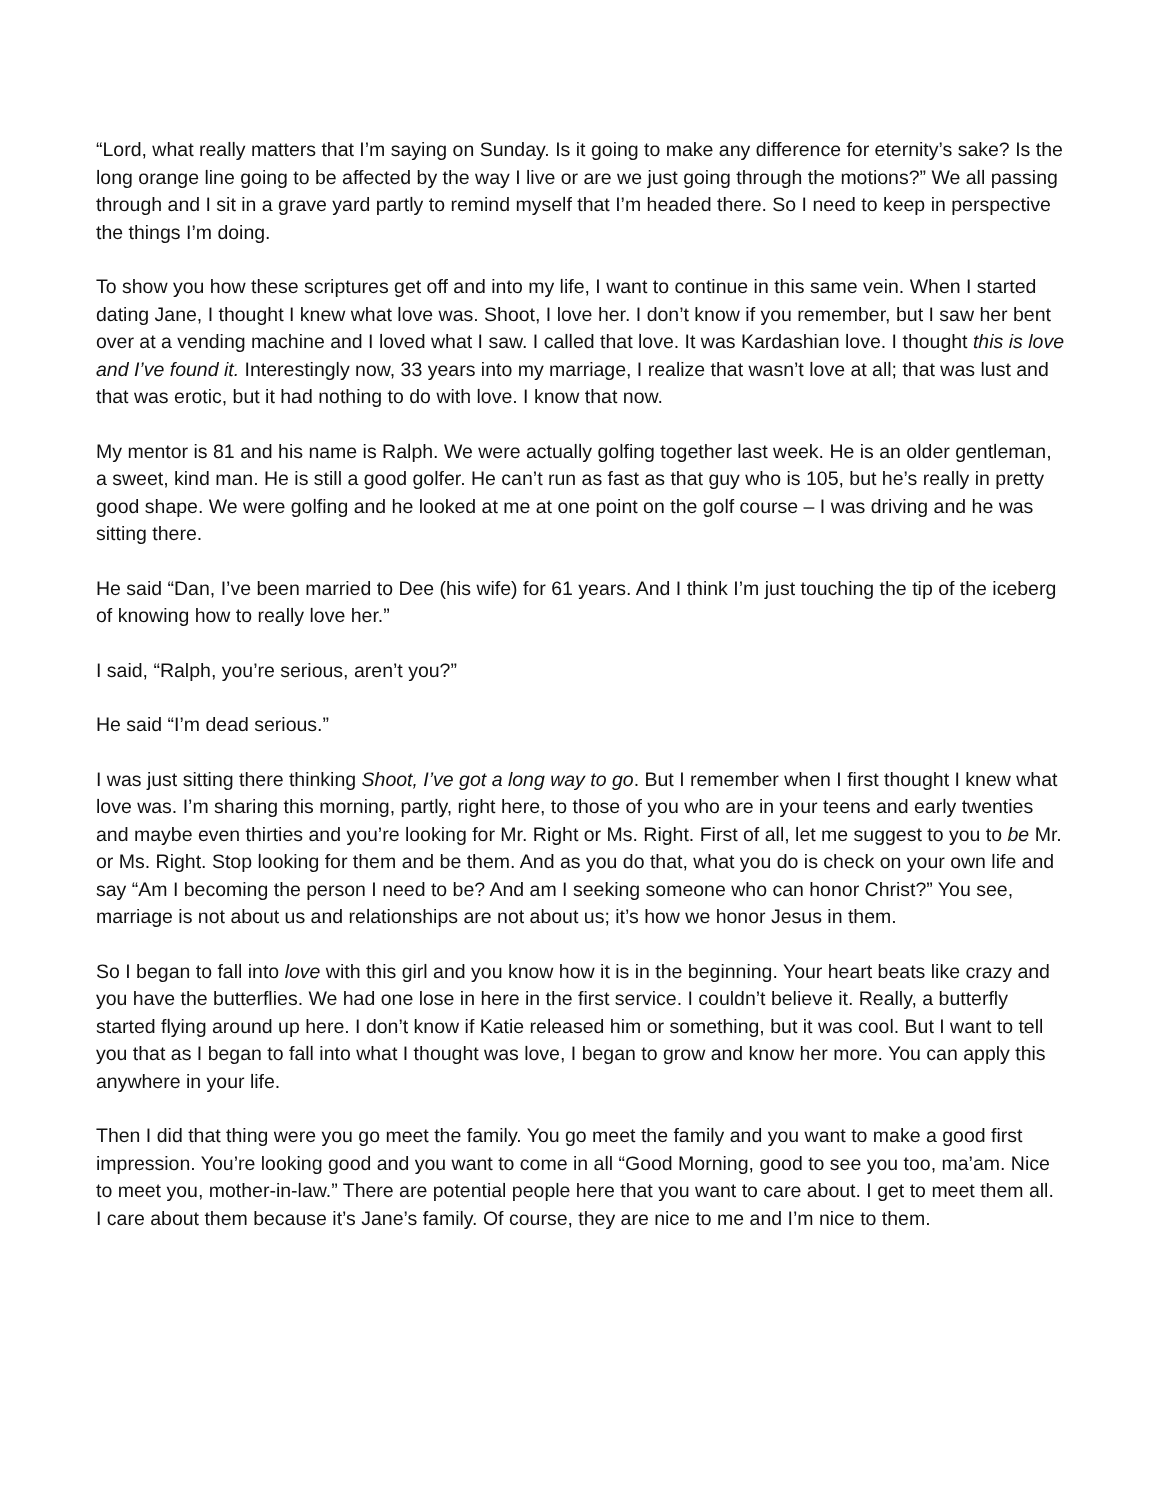“Lord, what really matters that I’m saying on Sunday. Is it going to make any difference for eternity’s sake? Is the long orange line going to be affected by the way I live or are we just going through the motions?” We all passing through and I sit in a grave yard partly to remind myself that I’m headed there. So I need to keep in perspective the things I’m doing.
To show you how these scriptures get off and into my life, I want to continue in this same vein. When I started dating Jane, I thought I knew what love was. Shoot, I love her. I don’t know if you remember, but I saw her bent over at a vending machine and I loved what I saw. I called that love. It was Kardashian love. I thought this is love and I’ve found it. Interestingly now, 33 years into my marriage, I realize that wasn’t love at all; that was lust and that was erotic, but it had nothing to do with love. I know that now.
My mentor is 81 and his name is Ralph. We were actually golfing together last week. He is an older gentleman, a sweet, kind man. He is still a good golfer. He can’t run as fast as that guy who is 105, but he’s really in pretty good shape. We were golfing and he looked at me at one point on the golf course – I was driving and he was sitting there.
He said “Dan, I’ve been married to Dee (his wife) for 61 years. And I think I’m just touching the tip of the iceberg of knowing how to really love her.”
I said, “Ralph, you’re serious, aren’t you?”
He said “I’m dead serious.”
I was just sitting there thinking Shoot, I’ve got a long way to go. But I remember when I first thought I knew what love was. I’m sharing this morning, partly, right here, to those of you who are in your teens and early twenties and maybe even thirties and you’re looking for Mr. Right or Ms. Right. First of all, let me suggest to you to be Mr. or Ms. Right. Stop looking for them and be them. And as you do that, what you do is check on your own life and say “Am I becoming the person I need to be? And am I seeking someone who can honor Christ?” You see, marriage is not about us and relationships are not about us; it’s how we honor Jesus in them.
So I began to fall into love with this girl and you know how it is in the beginning. Your heart beats like crazy and you have the butterflies. We had one lose in here in the first service. I couldn’t believe it. Really, a butterfly started flying around up here. I don’t know if Katie released him or something, but it was cool. But I want to tell you that as I began to fall into what I thought was love, I began to grow and know her more. You can apply this anywhere in your life.
Then I did that thing were you go meet the family. You go meet the family and you want to make a good first impression. You’re looking good and you want to come in all “Good Morning, good to see you too, ma’am. Nice to meet you, mother-in-law.” There are potential people here that you want to care about. I get to meet them all. I care about them because it’s Jane’s family. Of course, they are nice to me and I’m nice to them.